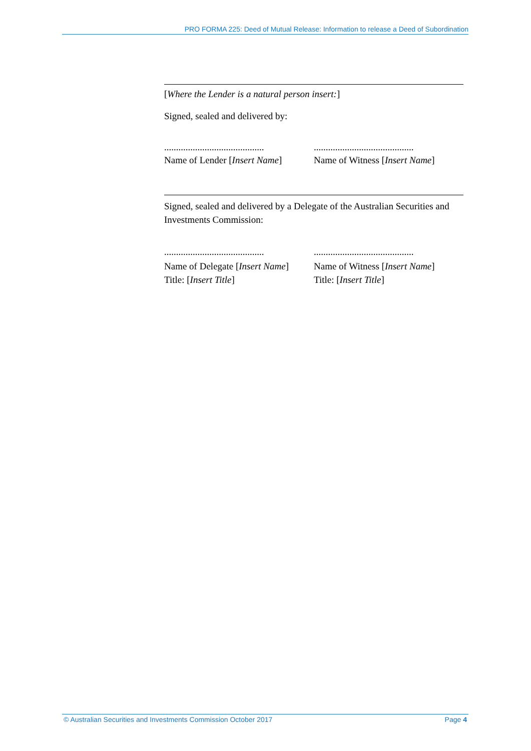PRO FORMA 225: Deed of Mutual Release: Information to release a Deed of Subordination
[Where the Lender is a natural person insert:]
Signed, sealed and delivered by:
..........................................
..........................................
Name of Lender [Insert Name] Name of Witness [Insert Name]
Signed, sealed and delivered by a Delegate of the Australian Securities and Investments Commission:
..........................................
..........................................
Name of Delegate [Insert Name]
Title: [Insert Title]
Name of Witness [Insert Name]
Title: [Insert Title]
© Australian Securities and Investments Commission October 2017 Page 4